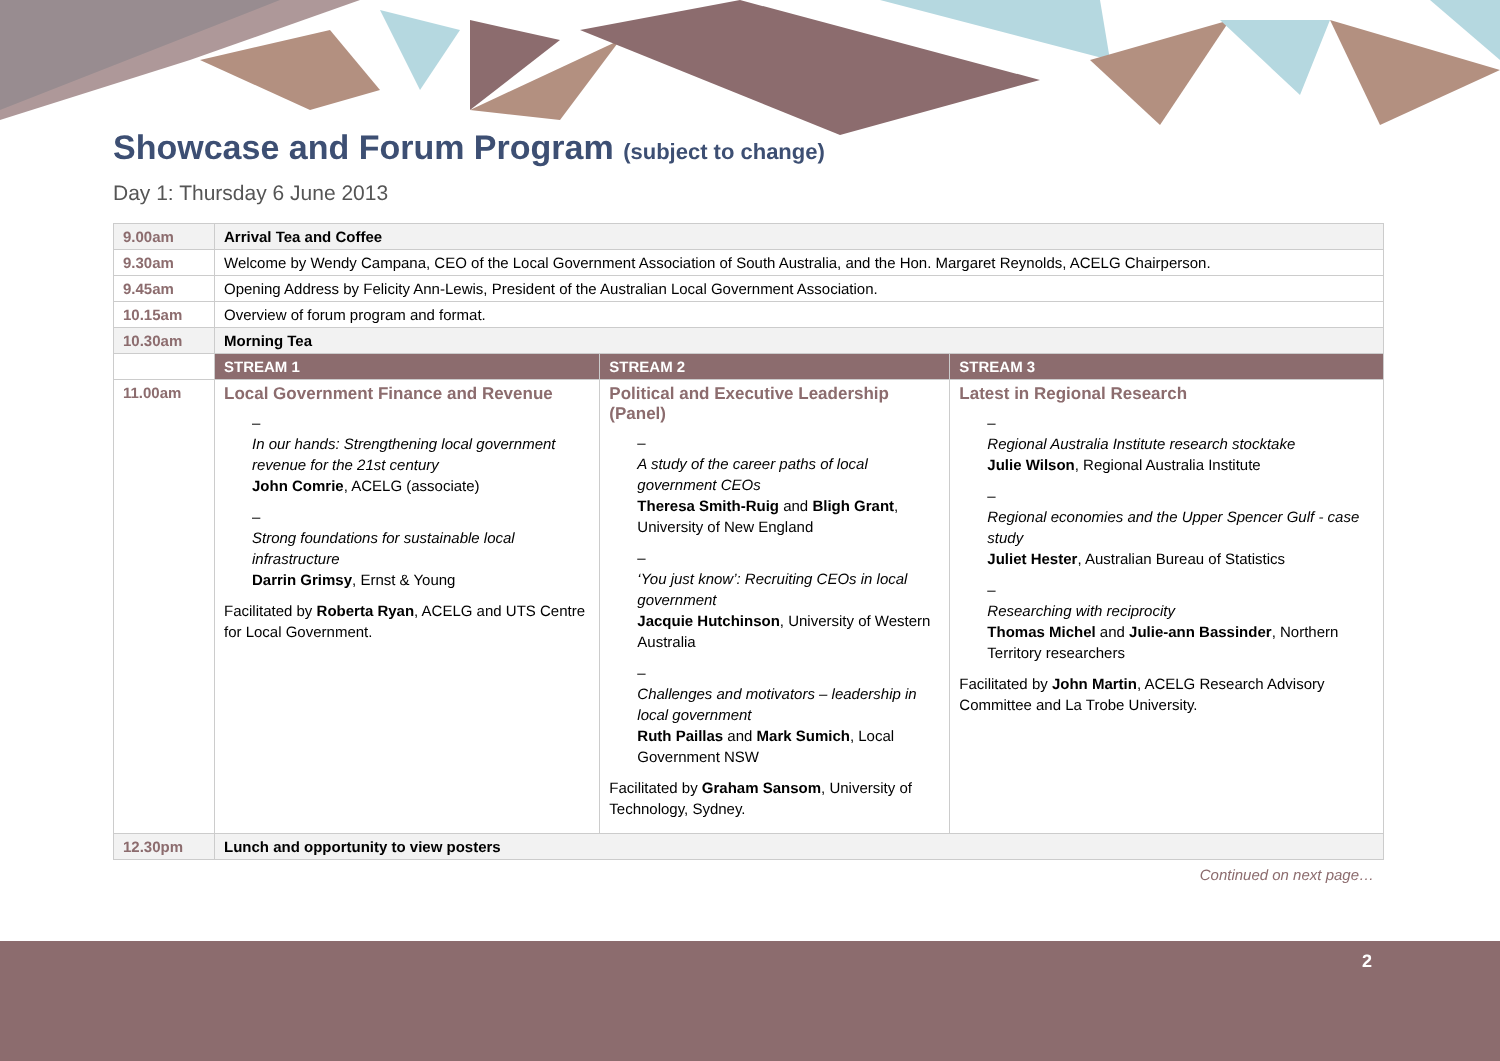Showcase and Forum Program (subject to change)
Day 1: Thursday 6 June 2013
| 9.00am | Arrival Tea and Coffee | | |
| 9.30am | Welcome by Wendy Campana, CEO of the Local Government Association of South Australia, and the Hon. Margaret Reynolds, ACELG Chairperson. | | |
| 9.45am | Opening Address by Felicity Ann-Lewis, President of the Australian Local Government Association. | | |
| 10.15am | Overview of forum program and format. | | |
| 10.30am | Morning Tea | | |
| | STREAM 1 | STREAM 2 | STREAM 3 |
| 11.00am | Local Government Finance and Revenue – In our hands: Strengthening local government revenue for the 21st century John Comrie , ACELG (associate) – Strong foundations for sustainable local infrastructure Darrin Grimsy , Ernst & Young Facilitated by Roberta Ryan , ACELG and UTS Centre for Local Government. | Political and Executive Leadership (Panel) – A study of the career paths of local government CEOs Theresa Smith-Ruig and Bligh Grant , University of New England – ‘You just know’: Recruiting CEOs in local government Jacquie Hutchinson , University of Western Australia – Challenges and motivators – leadership in local government Ruth Paillas and Mark Sumich , Local Government NSW Facilitated by Graham Sansom , University of Technology, Sydney. | Latest in Regional Research – Regional Australia Institute research stocktake Julie Wilson , Regional Australia Institute – Regional economies and the Upper Spencer Gulf - case study Juliet Hester , Australian Bureau of Statistics – Researching with reciprocity Thomas Michel and Julie-ann Bassinder , Northern Territory researchers Facilitated by John Martin , ACELG Research Advisory Committee and La Trobe University. |
| 12.30pm | Lunch and opportunity to view posters | | |
Continued on next page…
2